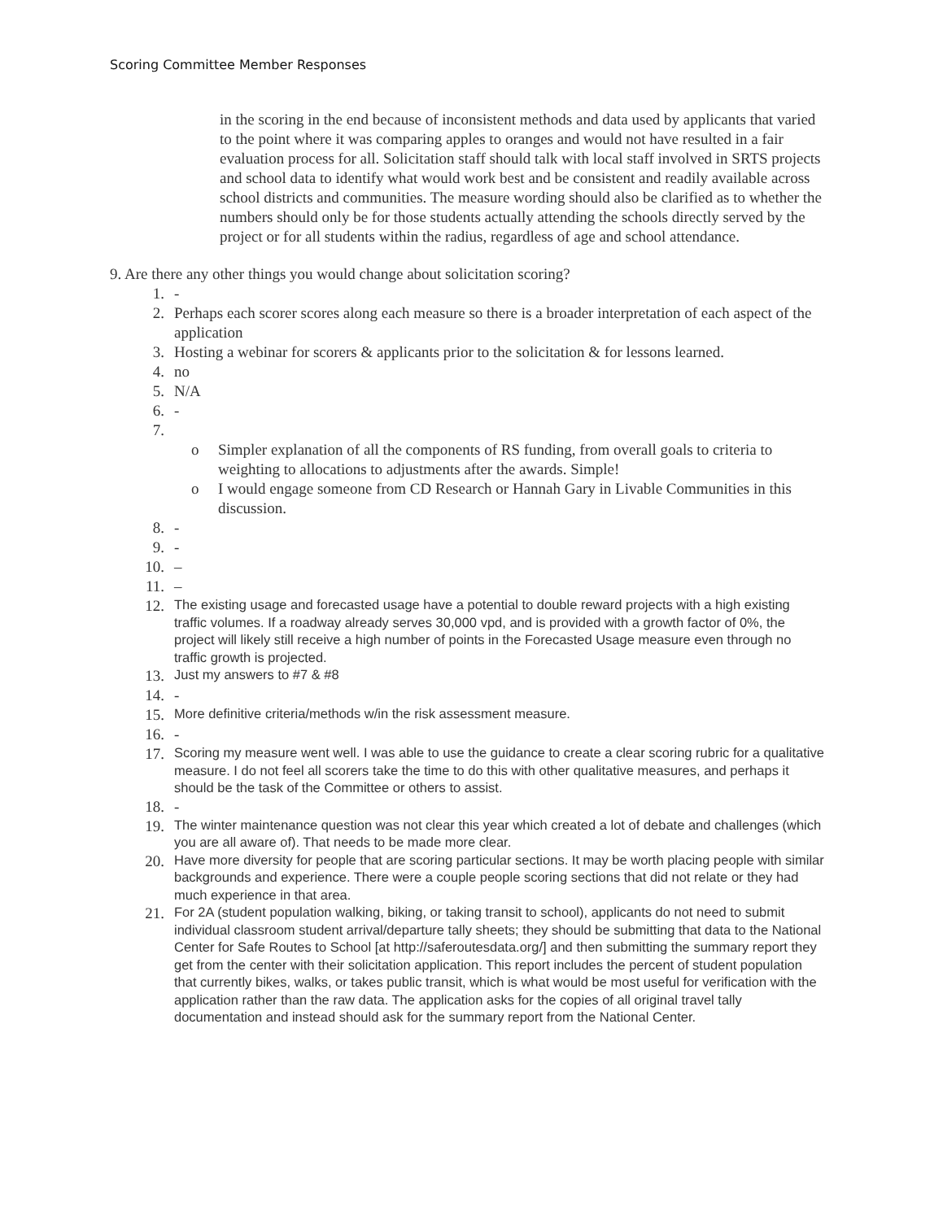Scoring Committee Member Responses
in the scoring in the end because of inconsistent methods and data used by applicants that varied to the point where it was comparing apples to oranges and would not have resulted in a fair evaluation process for all. Solicitation staff should talk with local staff involved in SRTS projects and school data to identify what would work best and be consistent and readily available across school districts and communities. The measure wording should also be clarified as to whether the numbers should only be for those students actually attending the schools directly served by the project or for all students within the radius, regardless of age and school attendance.
9. Are there any other things you would change about solicitation scoring?
1. -
2. Perhaps each scorer scores along each measure so there is a broader interpretation of each aspect of the application
3. Hosting a webinar for scorers & applicants prior to the solicitation & for lessons learned.
4. no
5. N/A
6. -
7.
o Simpler explanation of all the components of RS funding, from overall goals to criteria to weighting to allocations to adjustments after the awards. Simple!
o I would engage someone from CD Research or Hannah Gary in Livable Communities in this discussion.
8. -
9. -
10. –
11. –
12. The existing usage and forecasted usage have a potential to double reward projects with a high existing traffic volumes. If a roadway already serves 30,000 vpd, and is provided with a growth factor of 0%, the project will likely still receive a high number of points in the Forecasted Usage measure even through no traffic growth is projected.
13. Just my answers to #7 & #8
14. -
15. More definitive criteria/methods w/in the risk assessment measure.
16. -
17. Scoring my measure went well. I was able to use the guidance to create a clear scoring rubric for a qualitative measure. I do not feel all scorers take the time to do this with other qualitative measures, and perhaps it should be the task of the Committee or others to assist.
18. -
19. The winter maintenance question was not clear this year which created a lot of debate and challenges (which you are all aware of). That needs to be made more clear.
20. Have more diversity for people that are scoring particular sections. It may be worth placing people with similar backgrounds and experience. There were a couple people scoring sections that did not relate or they had much experience in that area.
21. For 2A (student population walking, biking, or taking transit to school), applicants do not need to submit individual classroom student arrival/departure tally sheets; they should be submitting that data to the National Center for Safe Routes to School [at http://saferoutesdata.org/] and then submitting the summary report they get from the center with their solicitation application. This report includes the percent of student population that currently bikes, walks, or takes public transit, which is what would be most useful for verification with the application rather than the raw data. The application asks for the copies of all original travel tally documentation and instead should ask for the summary report from the National Center.